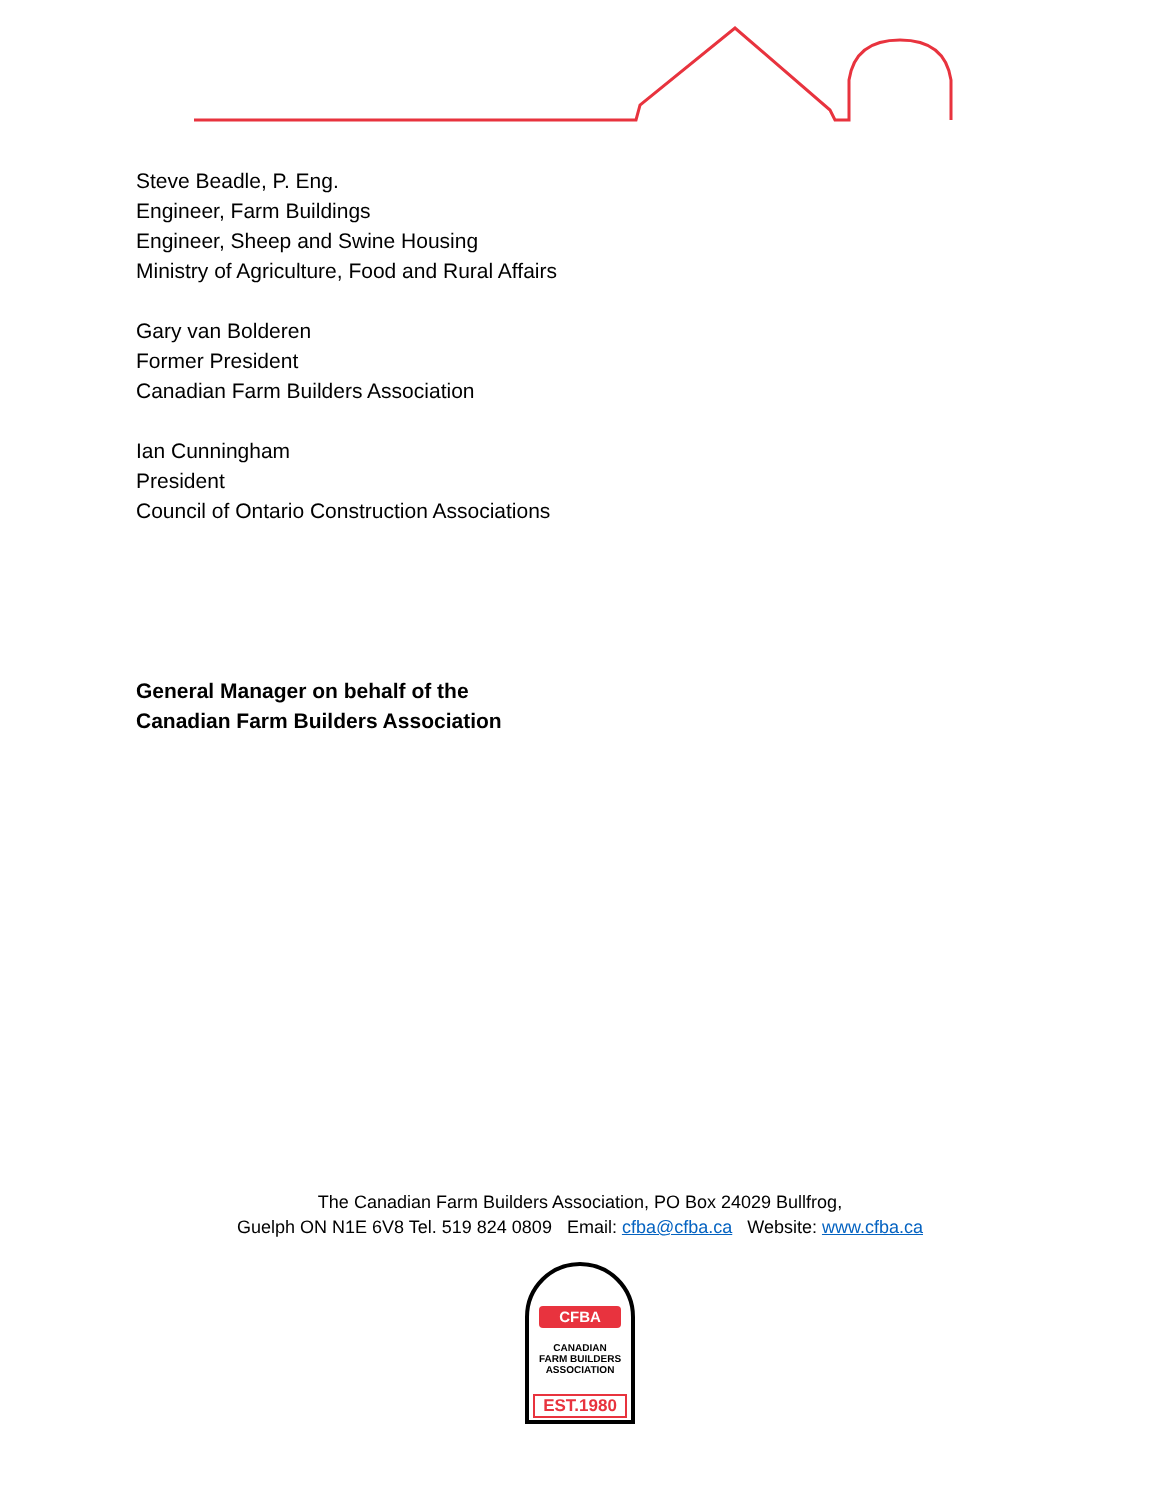Steve Beadle, P. Eng.
Engineer, Farm Buildings
Engineer, Sheep and Swine Housing
Ministry of Agriculture, Food and Rural Affairs
Gary van Bolderen
Former President
Canadian Farm Builders Association
Ian Cunningham
President
Council of Ontario Construction Associations
General Manager on behalf of the
Canadian Farm Builders Association
The Canadian Farm Builders Association, PO Box 24029 Bullfrog,
Guelph ON N1E 6V8 Tel. 519 824 0809 Email: cfba@cfba.ca Website: www.cfba.ca
CFBA
CANADIAN
FARM BUILDERS
ASSOCIATION
EST.1980